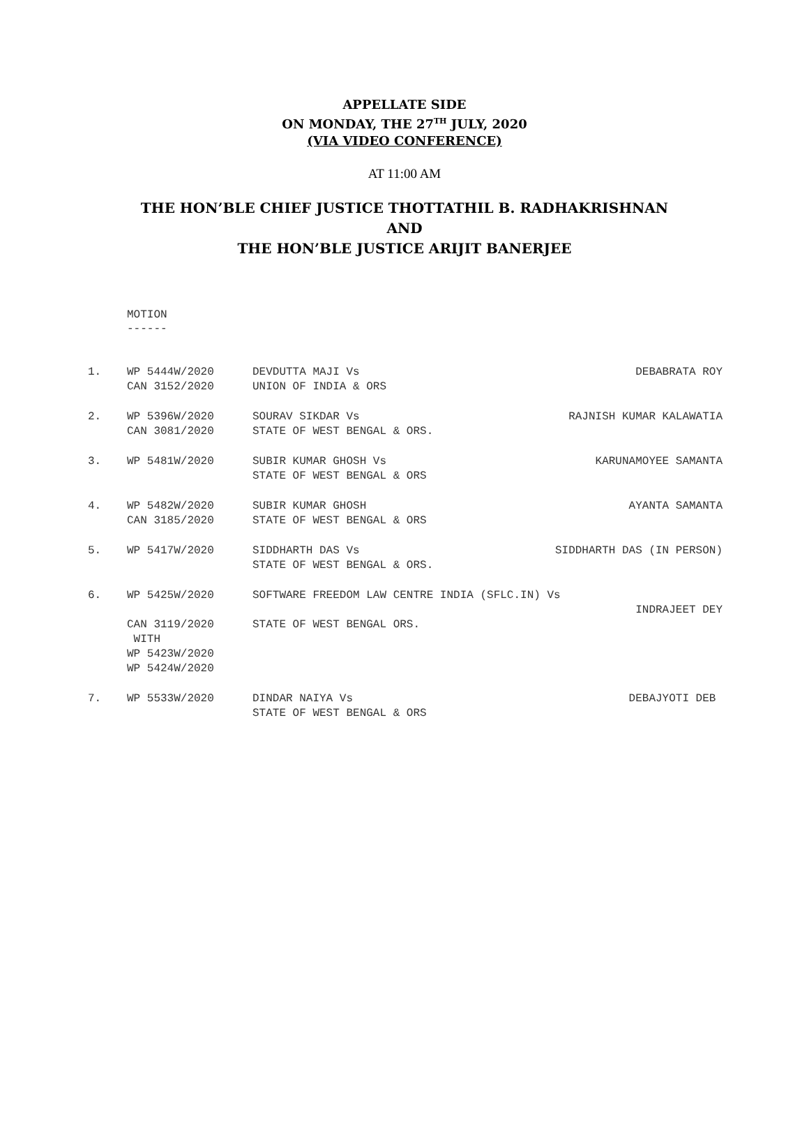APPELLATE SIDE
ON MONDAY, THE 27<sup>TH</sup> JULY, 2020
(VIA VIDEO CONFERENCE)
AT 11:00 AM
THE HON’BLE CHIEF JUSTICE THOTTATHIL B. RADHAKRISHNAN
AND
THE HON’BLE JUSTICE ARIJIT BANERJEE
MOTION
------
| 1. | WP 5444W/2020 CAN 3152/2020 | DEVDUTTA MAJI Vs UNION OF INDIA & ORS | DEBABRATA ROY |
| 2. | WP 5396W/2020 CAN 3081/2020 | SOURAV SIKDAR Vs STATE OF WEST BENGAL & ORS. | RAJNISH KUMAR KALAWATIA |
| 3. | WP 5481W/2020 | SUBIR KUMAR GHOSH Vs STATE OF WEST BENGAL & ORS | KARUNAMOYEE SAMANTA |
| 4. | WP 5482W/2020 CAN 3185/2020 | SUBIR KUMAR GHOSH STATE OF WEST BENGAL & ORS | AYANTA SAMANTA |
| 5. | WP 5417W/2020 | SIDDHARTH DAS Vs STATE OF WEST BENGAL & ORS. | SIDDHARTH DAS (IN PERSON) |
| 6. | WP 5425W/2020 CAN 3119/2020 WITH WP 5423W/2020 WP 5424W/2020 | SOFTWARE FREEDOM LAW CENTRE INDIA (SFLC.IN) Vs INDRAJEET DEY STATE OF WEST BENGAL ORS. | |
| 7. | WP 5533W/2020 | DINDAR NAIYA Vs STATE OF WEST BENGAL & ORS | DEBAJYOTI DEB |